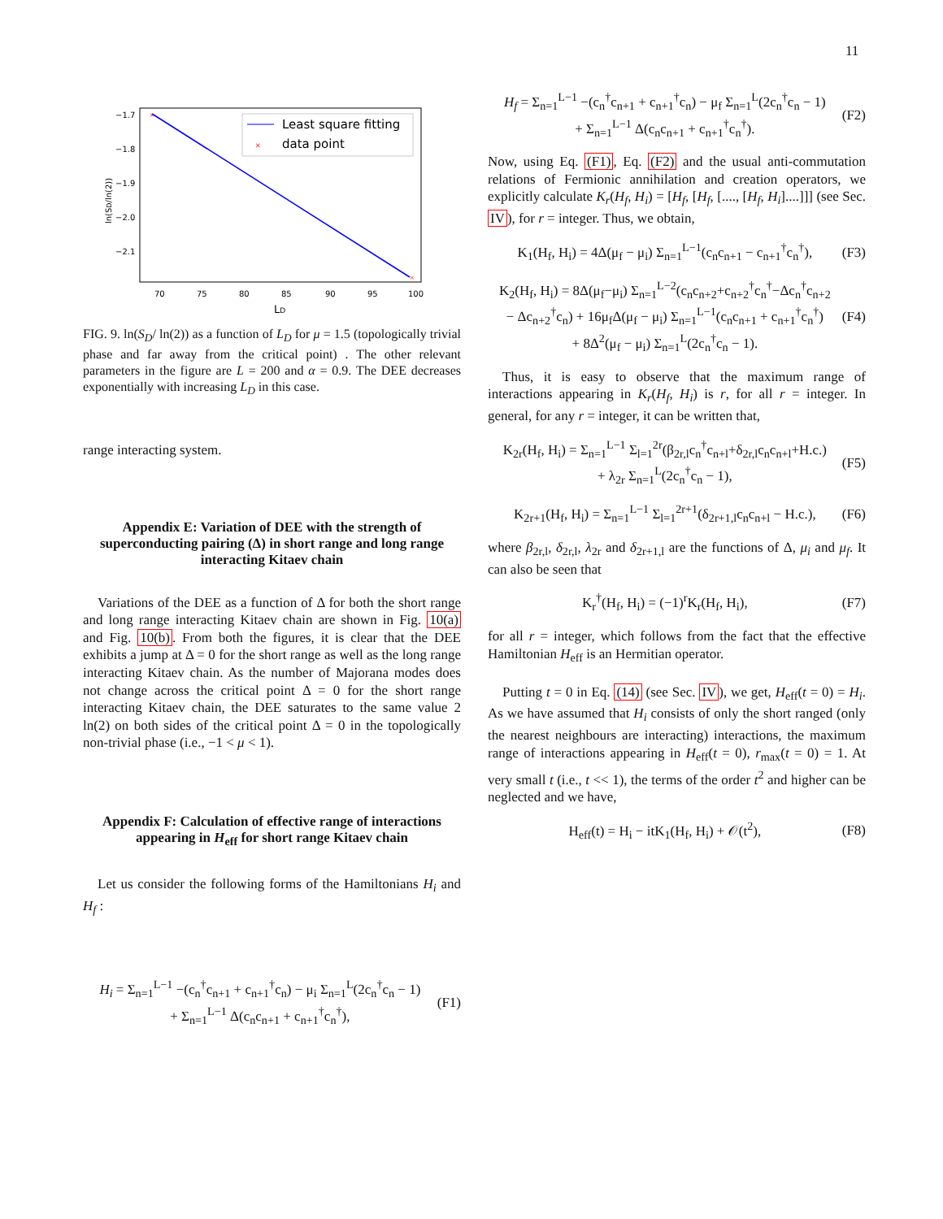11
×
×
Least square fitting
×
data point
−1.7
−1.8
−1.9
−2.0
−2.1
70
75
80
85
90
95
100
LD
ln(SD/ln(2))
FIG. 9. ln(S<sub>D</sub>/ ln(2)) as a function of L<sub>D</sub> for μ = 1.5 (topologically trivial phase and far away from the critical point) . The other relevant parameters in the figure are L = 200 and α = 0.9. The DEE decreases exponentially with increasing L<sub>D</sub> in this case.
range interacting system.
Appendix E: Variation of DEE with the strength of superconducting pairing (Δ) in short range and long range interacting Kitaev chain
Variations of the DEE as a function of Δ for both the short range and long range interacting Kitaev chain are shown in Fig. 10(a) and Fig. 10(b). From both the figures, it is clear that the DEE exhibits a jump at Δ = 0 for the short range as well as the long range interacting Kitaev chain. As the number of Majorana modes does not change across the critical point Δ = 0 for the short range interacting Kitaev chain, the DEE saturates to the same value 2 ln(2) on both sides of the critical point Δ = 0 in the topologically non-trivial phase (i.e., −1 < μ < 1).
Appendix F: Calculation of effective range of interactions appearing in H<sub>eff</sub> for short range Kitaev chain
Let us consider the following forms of the Hamiltonians H<sub>i</sub> and H<sub>f</sub> :
H<sub>i</sub> = Σ<sub>n=1</sub><sup>L−1</sup> −(c<sub>n</sub><sup>†</sup>c<sub>n+1</sub> + c<sub>n+1</sub><sup>†</sup>c<sub>n</sub>) − μ<sub>i</sub> Σ<sub>n=1</sub><sup>L</sup>(2c<sub>n</sub><sup>†</sup>c<sub>n</sub> − 1)
+ Σ<sub>n=1</sub><sup>L−1</sup> Δ(c<sub>n</sub>c<sub>n+1</sub> + c<sub>n+1</sub><sup>†</sup>c<sub>n</sub><sup>†</sup>), (F1)
H<sub>f</sub> = Σ<sub>n=1</sub><sup>L−1</sup> −(c<sub>n</sub><sup>†</sup>c<sub>n+1</sub> + c<sub>n+1</sub><sup>†</sup>c<sub>n</sub>) − μ<sub>f</sub> Σ<sub>n=1</sub><sup>L</sup>(2c<sub>n</sub><sup>†</sup>c<sub>n</sub> − 1)
+ Σ<sub>n=1</sub><sup>L−1</sup> Δ(c<sub>n</sub>c<sub>n+1</sub> + c<sub>n+1</sub><sup>†</sup>c<sub>n</sub><sup>†</sup>). (F2)
Now, using Eq. (F1), Eq. (F2) and the usual anti-commutation relations of Fermionic annihilation and creation operators, we explicitly calculate K<sub>r</sub>(H<sub>f</sub>, H<sub>i</sub>) = [H<sub>f</sub>, [H<sub>f</sub>, [...., [H<sub>f</sub>, H<sub>i</sub>]....]]] (see Sec. IV), for r = integer. Thus, we obtain,
K<sub>1</sub>(H<sub>f</sub>, H<sub>i</sub>) = 4Δ(μ<sub>f</sub> − μ<sub>i</sub>) Σ<sub>n=1</sub><sup>L−1</sup>(c<sub>n</sub>c<sub>n+1</sub> − c<sub>n+1</sub><sup>†</sup>c<sub>n</sub><sup>†</sup>), (F3)
K<sub>2</sub>(H<sub>f</sub>, H<sub>i</sub>) = 8Δ(μ<sub>f</sub>−μ<sub>i</sub>) Σ<sub>n=1</sub><sup>L−2</sup>(c<sub>n</sub>c<sub>n+2</sub>+c<sub>n+2</sub><sup>†</sup>c<sub>n</sub><sup>†</sup>−Δc<sub>n</sub><sup>†</sup>c<sub>n+2</sub>
− Δc<sub>n+2</sub><sup>†</sup>c<sub>n</sub>) + 16μ<sub>f</sub>Δ(μ<sub>f</sub> − μ<sub>i</sub>) Σ<sub>n=1</sub><sup>L−1</sup>(c<sub>n</sub>c<sub>n+1</sub> + c<sub>n+1</sub><sup>†</sup>c<sub>n</sub><sup>†</sup>)
+ 8Δ<sup>2</sup>(μ<sub>f</sub> − μ<sub>i</sub>) Σ<sub>n=1</sub><sup>L</sup>(2c<sub>n</sub><sup>†</sup>c<sub>n</sub> − 1). (F4)
Thus, it is easy to observe that the maximum range of interactions appearing in K<sub>r</sub>(H<sub>f</sub>, H<sub>i</sub>) is r, for all r = integer. In general, for any r = integer, it can be written that,
K<sub>2r</sub>(H<sub>f</sub>, H<sub>i</sub>) = Σ<sub>n=1</sub><sup>L−1</sup> Σ<sub>l=1</sub><sup>2r</sup>(β<sub>2r,l</sub>c<sub>n</sub><sup>†</sup>c<sub>n+l</sub>+δ<sub>2r,l</sub>c<sub>n</sub>c<sub>n+l</sub>+H.c.)
+ λ<sub>2r</sub> Σ<sub>n=1</sub><sup>L</sup>(2c<sub>n</sub><sup>†</sup>c<sub>n</sub> − 1), (F5)
K<sub>2r+1</sub>(H<sub>f</sub>, H<sub>i</sub>) = Σ<sub>n=1</sub><sup>L−1</sup> Σ<sub>l=1</sub><sup>2r+1</sup>(δ<sub>2r+1,l</sub>c<sub>n</sub>c<sub>n+l</sub> − H.c.), (F6)
where β<sub>2r,l</sub>, δ<sub>2r,l</sub>, λ<sub>2r</sub> and δ<sub>2r+1,l</sub> are the functions of Δ, μ<sub>i</sub> and μ<sub>f</sub>. It can also be seen that
K<sub>r</sub><sup>†</sup>(H<sub>f</sub>, H<sub>i</sub>) = (−1)<sup>r</sup>K<sub>r</sub>(H<sub>f</sub>, H<sub>i</sub>), (F7)
for all r = integer, which follows from the fact that the effective Hamiltonian H<sub>eff</sub> is an Hermitian operator.
Putting t = 0 in Eq. (14) (see Sec. IV), we get, H<sub>eff</sub>(t = 0) = H<sub>i</sub>. As we have assumed that H<sub>i</sub> consists of only the short ranged (only the nearest neighbours are interacting) interactions, the maximum range of interactions appearing in H<sub>eff</sub>(t = 0), r<sub>max</sub>(t = 0) = 1. At very small t (i.e., t << 1), the terms of the order t<sup>2</sup> and higher can be neglected and we have,
H<sub>eff</sub>(t) = H<sub>i</sub> − itK<sub>1</sub>(H<sub>f</sub>, H<sub>i</sub>) + 𝒪(t<sup>2</sup>), (F8)